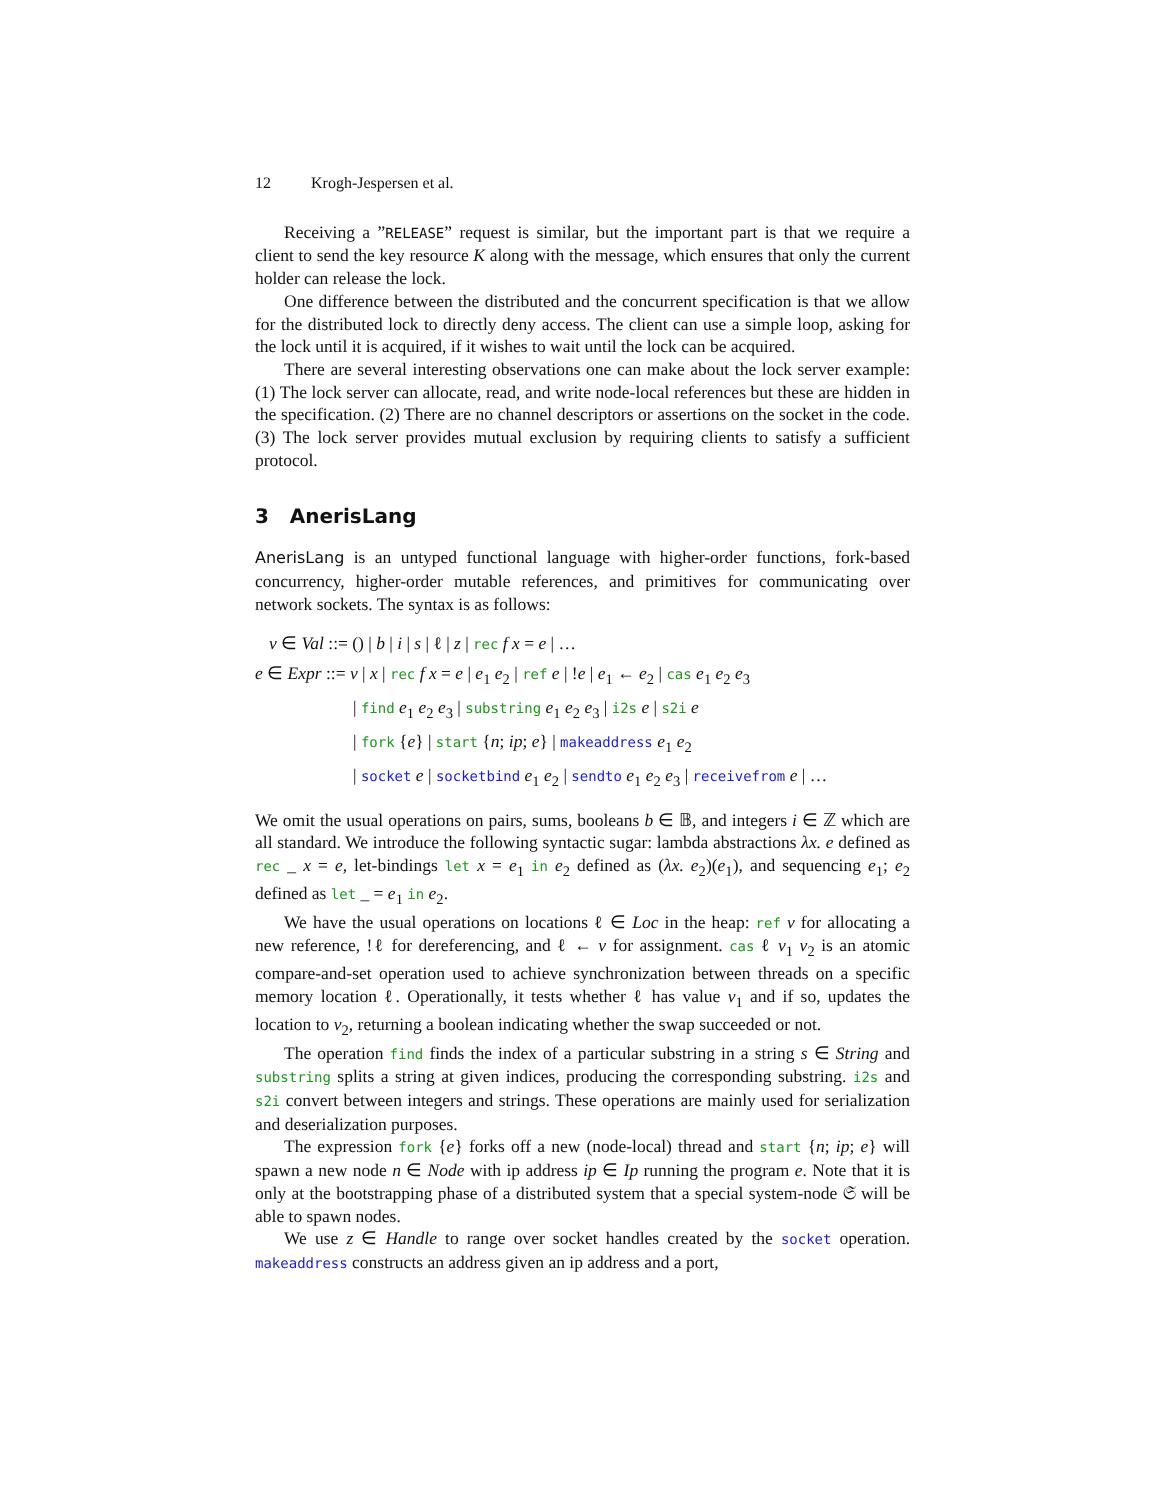12 Krogh-Jespersen et al.
Receiving a ”RELEASE” request is similar, but the important part is that we require a client to send the key resource K along with the message, which ensures that only the current holder can release the lock.
One difference between the distributed and the concurrent specification is that we allow for the distributed lock to directly deny access. The client can use a simple loop, asking for the lock until it is acquired, if it wishes to wait until the lock can be acquired.
There are several interesting observations one can make about the lock server example: (1) The lock server can allocate, read, and write node-local references but these are hidden in the specification. (2) There are no channel descriptors or assertions on the socket in the code. (3) The lock server provides mutual exclusion by requiring clients to satisfy a sufficient protocol.
3 AnerisLang
AnerisLang is an untyped functional language with higher-order functions, fork-based concurrency, higher-order mutable references, and primitives for communicating over network sockets. The syntax is as follows:
v ∈ Val ::= () | b | i | s | ℓ | z | rec f x = e | …
e ∈ Expr ::= v | x | rec f x = e | e<sub>1</sub> e<sub>2</sub> | ref e | !e | e<sub>1</sub> ← e<sub>2</sub> | cas e<sub>1</sub> e<sub>2</sub> e<sub>3</sub>
| find e<sub>1</sub> e<sub>2</sub> e<sub>3</sub> | substring e<sub>1</sub> e<sub>2</sub> e<sub>3</sub> | i2s e | s2i e
| fork {e} | start {n; ip; e} | makeaddress e<sub>1</sub> e<sub>2</sub>
| socket e | socketbind e<sub>1</sub> e<sub>2</sub> | sendto e<sub>1</sub> e<sub>2</sub> e<sub>3</sub> | receivefrom e | …
We omit the usual operations on pairs, sums, booleans b ∈ 𝔹, and integers i ∈ ℤ which are all standard. We introduce the following syntactic sugar: lambda abstractions λx. e defined as rec _ x = e, let-bindings let x = e<sub>1</sub> in e<sub>2</sub> defined as (λx. e<sub>2</sub>)(e<sub>1</sub>), and sequencing e<sub>1</sub>; e<sub>2</sub> defined as let _ = e<sub>1</sub> in e<sub>2</sub>.
We have the usual operations on locations ℓ ∈ Loc in the heap: ref v for allocating a new reference, !ℓ for dereferencing, and ℓ ← v for assignment. cas ℓ v<sub>1</sub> v<sub>2</sub> is an atomic compare-and-set operation used to achieve synchronization between threads on a specific memory location ℓ. Operationally, it tests whether ℓ has value v<sub>1</sub> and if so, updates the location to v<sub>2</sub>, returning a boolean indicating whether the swap succeeded or not.
The operation find finds the index of a particular substring in a string s ∈ String and substring splits a string at given indices, producing the corresponding substring. i2s and s2i convert between integers and strings. These operations are mainly used for serialization and deserialization purposes.
The expression fork {e} forks off a new (node-local) thread and start {n; ip; e} will spawn a new node n ∈ Node with ip address ip ∈ Ip running the program e. Note that it is only at the bootstrapping phase of a distributed system that a special system-node 𝔖 will be able to spawn nodes.
We use z ∈ Handle to range over socket handles created by the socket operation. makeaddress constructs an address given an ip address and a port,